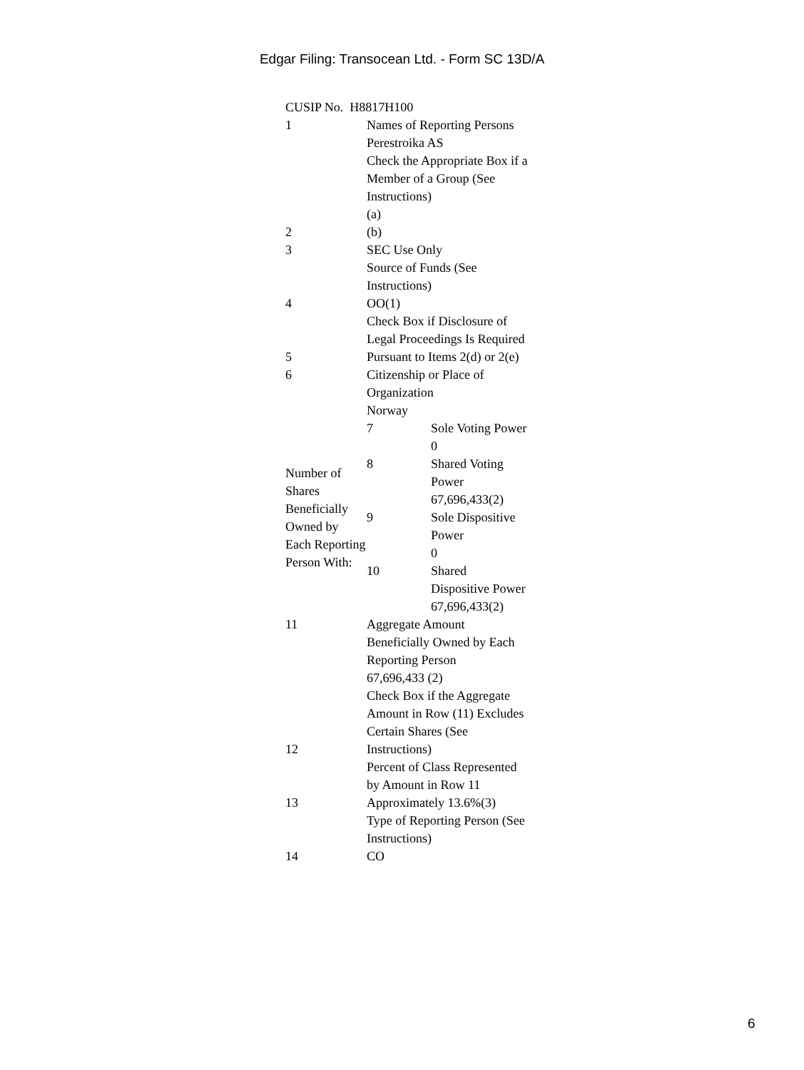Edgar Filing: Transocean Ltd. - Form SC 13D/A
CUSIP No. H8817H100
| 1 | Names of Reporting Persons Perestroika AS | |
| 2 | Check the Appropriate Box if a Member of a Group (See Instructions) (a) (b) | |
| 3 | SEC Use Only | |
| 4 | Source of Funds (See Instructions) OO(1) | |
| 5 | Check Box if Disclosure of Legal Proceedings Is Required Pursuant to Items 2(d) or 2(e) | |
| 6 | Citizenship or Place of Organization Norway | |
| Number of Shares Beneficially Owned by Each Reporting Person With: | 7 | Sole Voting Power 0 |
| | 8 | Shared Voting Power 67,696,433(2) |
| | 9 | Sole Dispositive Power 0 |
| | 10 | Shared Dispositive Power 67,696,433(2) |
| 11 | Aggregate Amount Beneficially Owned by Each Reporting Person 67,696,433 (2) | |
| 12 | Check Box if the Aggregate Amount in Row (11) Excludes Certain Shares (See Instructions) | |
| 13 | Percent of Class Represented by Amount in Row 11 Approximately 13.6%(3) | |
| 14 | Type of Reporting Person (See Instructions) CO | |
6